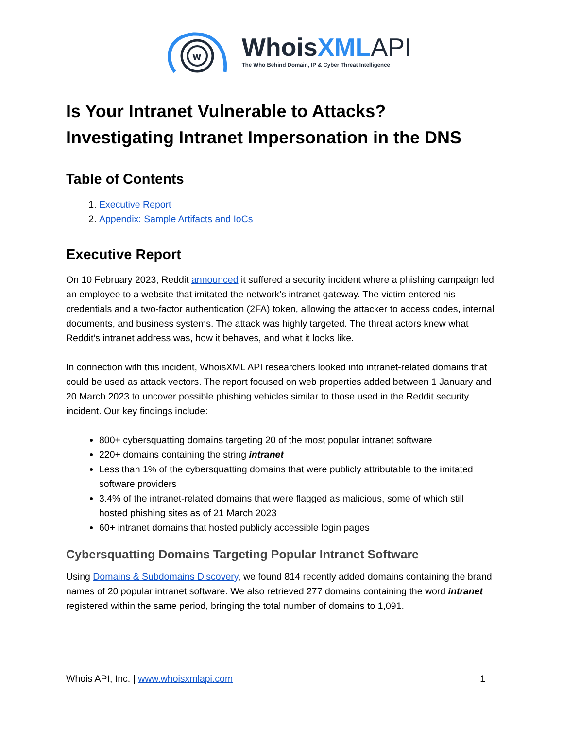w
WhoisXML API
The Who Behind Domain, IP & Cyber Threat Intelligence
Is Your Intranet Vulnerable to Attacks?
Investigating Intranet Impersonation in the DNS
Table of Contents
1. Executive Report
2. Appendix: Sample Artifacts and IoCs
Executive Report
On 10 February 2023, Reddit announced it suffered a security incident where a phishing campaign led an employee to a website that imitated the network’s intranet gateway. The victim entered his credentials and a two-factor authentication (2FA) token, allowing the attacker to access codes, internal documents, and business systems. The attack was highly targeted. The threat actors knew what Reddit’s intranet address was, how it behaves, and what it looks like.
In connection with this incident, WhoisXML API researchers looked into intranet-related domains that could be used as attack vectors. The report focused on web properties added between 1 January and 20 March 2023 to uncover possible phishing vehicles similar to those used in the Reddit security incident. Our key findings include:
800+ cybersquatting domains targeting 20 of the most popular intranet software
220+ domains containing the string intranet
Less than 1% of the cybersquatting domains that were publicly attributable to the imitated software providers
3.4% of the intranet-related domains that were flagged as malicious, some of which still hosted phishing sites as of 21 March 2023
60+ intranet domains that hosted publicly accessible login pages
Cybersquatting Domains Targeting Popular Intranet Software
Using Domains & Subdomains Discovery, we found 814 recently added domains containing the brand names of 20 popular intranet software. We also retrieved 277 domains containing the word intranet registered within the same period, bringing the total number of domains to 1,091.
Whois API, Inc. | www.whoisxmlapi.com 1